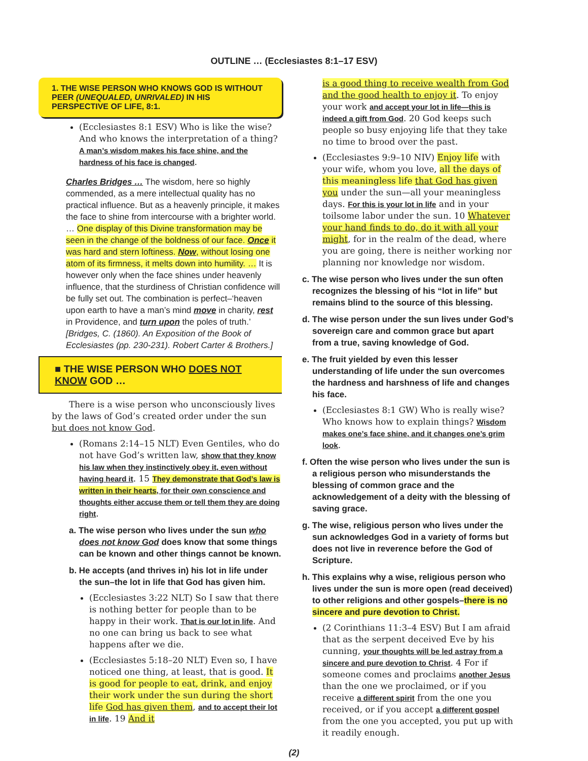OUTLINE … (Ecclesiastes 8:1–17 ESV)
1. THE WISE PERSON WHO KNOWS GOD IS WITHOUT PEER (UNEQUALED, UNRIVALED) IN HIS PERSPECTIVE OF LIFE, 8:1.
(Ecclesiastes 8:1 ESV) Who is like the wise? And who knows the interpretation of a thing? A man’s wisdom makes his face shine, and the hardness of his face is changed.
Charles Bridges … The wisdom, here so highly commended, as a mere intellectual quality has no practical influence. But as a heavenly principle, it makes the face to shine from intercourse with a brighter world. … One display of this Divine transformation may be seen in the change of the boldness of our face. Once it was hard and stern loftiness. Now, without losing one atom of its firmness, it melts down into humility. … It is however only when the face shines under heavenly influence, that the sturdiness of Christian confidence will be fully set out. The combination is perfect–‘heaven upon earth to have a man’s mind move in charity, rest in Providence, and turn upon the poles of truth.’ [Bridges, C. (1860). An Exposition of the Book of Ecclesiastes (pp. 230-231). Robert Carter & Brothers.]
■ THE WISE PERSON WHO DOES NOT KNOW GOD …
There is a wise person who unconsciously lives by the laws of God’s created order under the sun but does not know God.
(Romans 2:14–15 NLT) Even Gentiles, who do not have God’s written law, show that they know his law when they instinctively obey it, even without having heard it. 15 They demonstrate that God’s law is written in their hearts, for their own conscience and thoughts either accuse them or tell them they are doing right.
a. The wise person who lives under the sun who does not know God does know that some things can be known and other things cannot be known.
b. He accepts (and thrives in) his lot in life under the sun–the lot in life that God has given him.
(Ecclesiastes 3:22 NLT) So I saw that there is nothing better for people than to be happy in their work. That is our lot in life. And no one can bring us back to see what happens after we die.
(Ecclesiastes 5:18–20 NLT) Even so, I have noticed one thing, at least, that is good. It is good for people to eat, drink, and enjoy their work under the sun during the short life God has given them, and to accept their lot in life. 19 And it
is a good thing to receive wealth from God and the good health to enjoy it. To enjoy your work and accept your lot in life—this is indeed a gift from God. 20 God keeps such people so busy enjoying life that they take no time to brood over the past.
(Ecclesiastes 9:9–10 NIV) Enjoy life with your wife, whom you love, all the days of this meaningless life that God has given you under the sun—all your meaningless days. For this is your lot in life and in your toilsome labor under the sun. 10 Whatever your hand finds to do, do it with all your might, for in the realm of the dead, where you are going, there is neither working nor planning nor knowledge nor wisdom.
c. The wise person who lives under the sun often recognizes the blessing of his “lot in life” but remains blind to the source of this blessing.
d. The wise person under the sun lives under God’s sovereign care and common grace but apart from a true, saving knowledge of God.
e. The fruit yielded by even this lesser understanding of life under the sun overcomes the hardness and harshness of life and changes his face.
(Ecclesiastes 8:1 GW) Who is really wise? Who knows how to explain things? Wisdom makes one’s face shine, and it changes one’s grim look.
f. Often the wise person who lives under the sun is a religious person who misunderstands the blessing of common grace and the acknowledgement of a deity with the blessing of saving grace.
g. The wise, religious person who lives under the sun acknowledges God in a variety of forms but does not live in reverence before the God of Scripture.
h. This explains why a wise, religious person who lives under the sun is more open (read deceived) to other religions and other gospels–there is no sincere and pure devotion to Christ.
(2 Corinthians 11:3–4 ESV) But I am afraid that as the serpent deceived Eve by his cunning, your thoughts will be led astray from a sincere and pure devotion to Christ. 4 For if someone comes and proclaims another Jesus than the one we proclaimed, or if you receive a different spirit from the one you received, or if you accept a different gospel from the one you accepted, you put up with it readily enough.
(2)